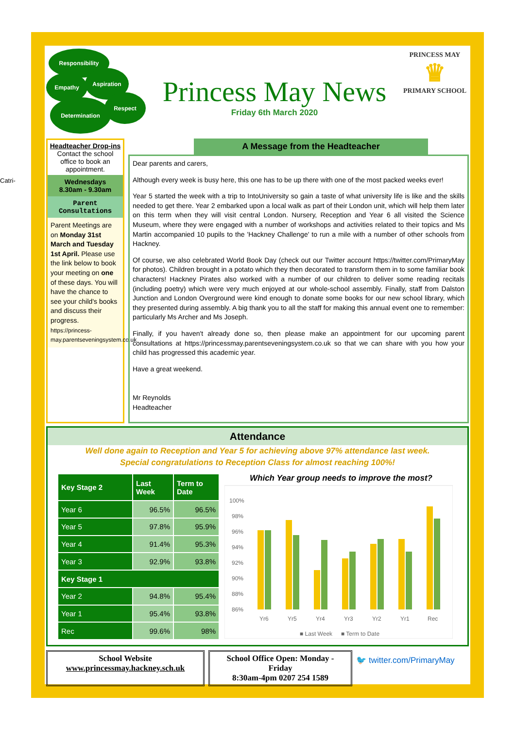Catri-
Responsibility
Empathy
Aspiration
Respect
Determination
Princess May News
Friday 6th March 2020
PRINCESS MAY
♛
PRIMARY SCHOOL
Headteacher Drop-ins
Contact the school office to book an appointment.
Wednesdays
8.30am - 9.30am
Parent Consultations
Parent Meetings are on Monday 31st March and Tuesday 1st April. Please use the link below to book your meeting on one of these days. You will have the chance to see your child's books and discuss their progress.
https://princess-may.parentseveningsystem.co.uk
A Message from the Headteacher
Dear parents and carers,
Although every week is busy here, this one has to be up there with one of the most packed weeks ever!
Year 5 started the week with a trip to IntoUniversity so gain a taste of what university life is like and the skills needed to get there. Year 2 embarked upon a local walk as part of their London unit, which will help them later on this term when they will visit central London. Nursery, Reception and Year 6 all visited the Science Museum, where they were engaged with a number of workshops and activities related to their topics and Ms Martin accompanied 10 pupils to the 'Hackney Challenge' to run a mile with a number of other schools from Hackney.
Of course, we also celebrated World Book Day (check out our Twitter account https://twitter.com/PrimaryMay for photos). Children brought in a potato which they then decorated to transform them in to some familiar book characters! Hackney Pirates also worked with a number of our children to deliver some reading recitals (including poetry) which were very much enjoyed at our whole-school assembly. Finally, staff from Dalston Junction and London Overground were kind enough to donate some books for our new school library, which they presented during assembly. A big thank you to all the staff for making this annual event one to remember: particularly Ms Archer and Ms Joseph.
Finally, if you haven't already done so, then please make an appointment for our upcoming parent consultations at https://princessmay.parentseveningsystem.co.uk so that we can share with you how your child has progressed this academic year.
Have a great weekend.
Mr Reynolds
Headteacher
Attendance
Well done again to Reception and Year 5 for achieving above 97% attendance last week.
Special congratulations to Reception Class for almost reaching 100%!
| Key Stage 2 | Last Week | Term to Date |
| --- | --- | --- |
| Year 6 | 96.5% | 96.5% |
| Year 5 | 97.8% | 95.9% |
| Year 4 | 91.4% | 95.3% |
| Year 3 | 92.9% | 93.8% |
| Key Stage 1 | | |
| Year 2 | 94.8% | 95.4% |
| Year 1 | 95.4% | 93.8% |
| Rec | 99.6% | 98% |
Which Year group needs to improve the most?
100%
98%
96%
94%
92%
90%
88%
86%
Yr6
Yr5
Yr4
Yr3
Yr2
Yr1
Rec
■ Last Week
■ Term to Date
School Website
www.princessmay.hackney.sch.uk
School Office Open: Monday - Friday
8:30am-4pm 0207 254 1589
🐦 twitter.com/PrimaryMay